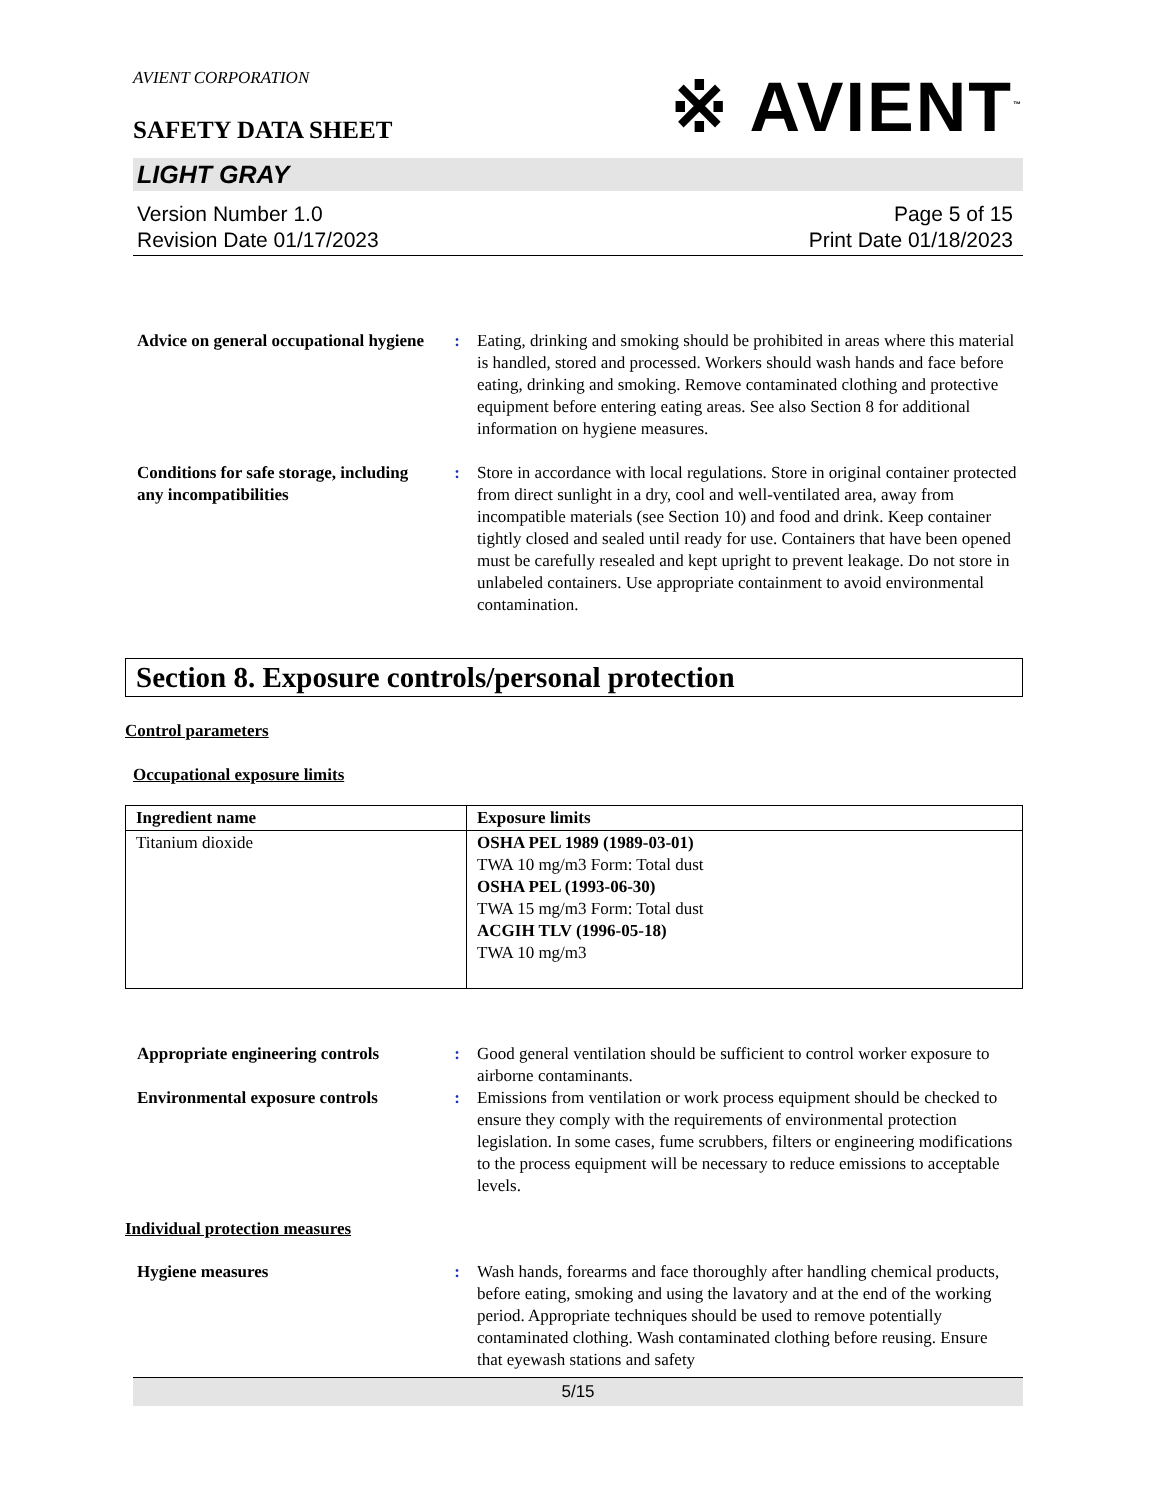AVIENT CORPORATION
※ AVIENT<sup>™</sup>
SAFETY DATA SHEET
LIGHT GRAY
Version Number 1.0
Revision Date 01/17/2023
Page 5 of 15
Print Date 01/18/2023
Advice on general occupational hygiene
: Eating, drinking and smoking should be prohibited in areas where this material is handled, stored and processed. Workers should wash hands and face before eating, drinking and smoking. Remove contaminated clothing and protective equipment before entering eating areas. See also Section 8 for additional information on hygiene measures.
Conditions for safe storage, including any incompatibilities
: Store in accordance with local regulations. Store in original container protected from direct sunlight in a dry, cool and well-ventilated area, away from incompatible materials (see Section 10) and food and drink. Keep container tightly closed and sealed until ready for use. Containers that have been opened must be carefully resealed and kept upright to prevent leakage. Do not store in unlabeled containers. Use appropriate containment to avoid environmental contamination.
Section 8. Exposure controls/personal protection
Control parameters
Occupational exposure limits
| Ingredient name | Exposure limits |
| --- | --- |
| Titanium dioxide | OSHA PEL 1989 (1989-03-01) TWA 10 mg/m3 Form: Total dust OSHA PEL (1993-06-30) TWA 15 mg/m3 Form: Total dust ACGIH TLV (1996-05-18) TWA 10 mg/m3 |
Appropriate engineering controls
: Good general ventilation should be sufficient to control worker exposure to airborne contaminants.
Environmental exposure controls
: Emissions from ventilation or work process equipment should be checked to ensure they comply with the requirements of environmental protection legislation. In some cases, fume scrubbers, filters or engineering modifications to the process equipment will be necessary to reduce emissions to acceptable levels.
Individual protection measures
Hygiene measures : Wash hands, forearms and face thoroughly after handling chemical products, before eating, smoking and using the lavatory and at the end of the working period. Appropriate techniques should be used to remove potentially contaminated clothing. Wash contaminated clothing before reusing. Ensure that eyewash stations and safety
5/15